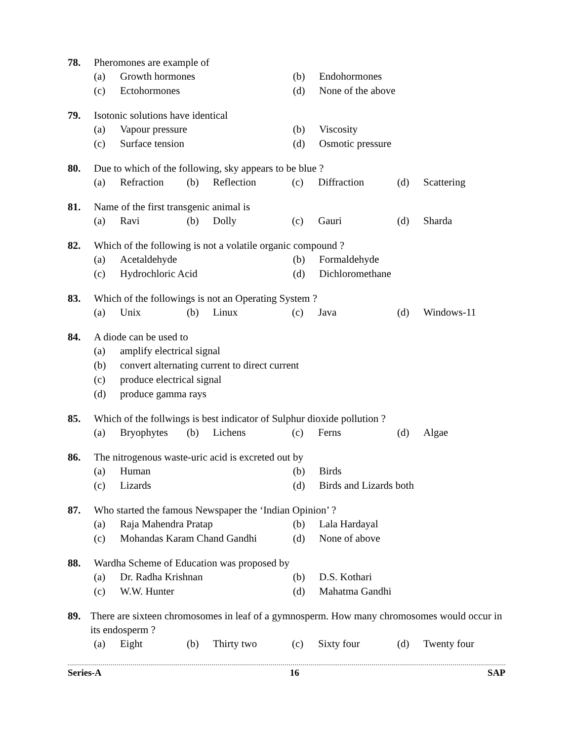78. Pheromones are example of
(a) Growth hormones (b) Endohormones
(c) Ectohormones (d) None of the above
79. Isotonic solutions have identical
(a) Vapour pressure (b) Viscosity
(c) Surface tension (d) Osmotic pressure
80. Due to which of the following, sky appears to be blue ?
(a) Refraction (b) Reflection (c) Diffraction (d) Scattering
81. Name of the first transgenic animal is
(a) Ravi (b) Dolly (c) Gauri (d) Sharda
82. Which of the following is not a volatile organic compound ?
(a) Acetaldehyde (b) Formaldehyde
(c) Hydrochloric Acid (d) Dichloromethane
83. Which of the followings is not an Operating System ?
(a) Unix (b) Linux (c) Java (d) Windows-11
84. A diode can be used to
(a) amplify electrical signal
(b) convert alternating current to direct current
(c) produce electrical signal
(d) produce gamma rays
85. Which of the follwings is best indicator of Sulphur dioxide pollution ?
(a) Bryophytes (b) Lichens (c) Ferns (d) Algae
86. The nitrogenous waste-uric acid is excreted out by
(a) Human (b) Birds
(c) Lizards (d) Birds and Lizards both
87. Who started the famous Newspaper the ‘Indian Opinion’ ?
(a) Raja Mahendra Pratap (b) Lala Hardayal
(c) Mohandas Karam Chand Gandhi (d) None of above
88. Wardha Scheme of Education was proposed by
(a) Dr. Radha Krishnan (b) D.S. Kothari
(c) W.W. Hunter (d) Mahatma Gandhi
89. There are sixteen chromosomes in leaf of a gymnosperm. How many chromosomes would occur in its endosperm ?
(a) Eight (b) Thirty two (c) Sixty four (d) Twenty four
Series-A 16 SAP